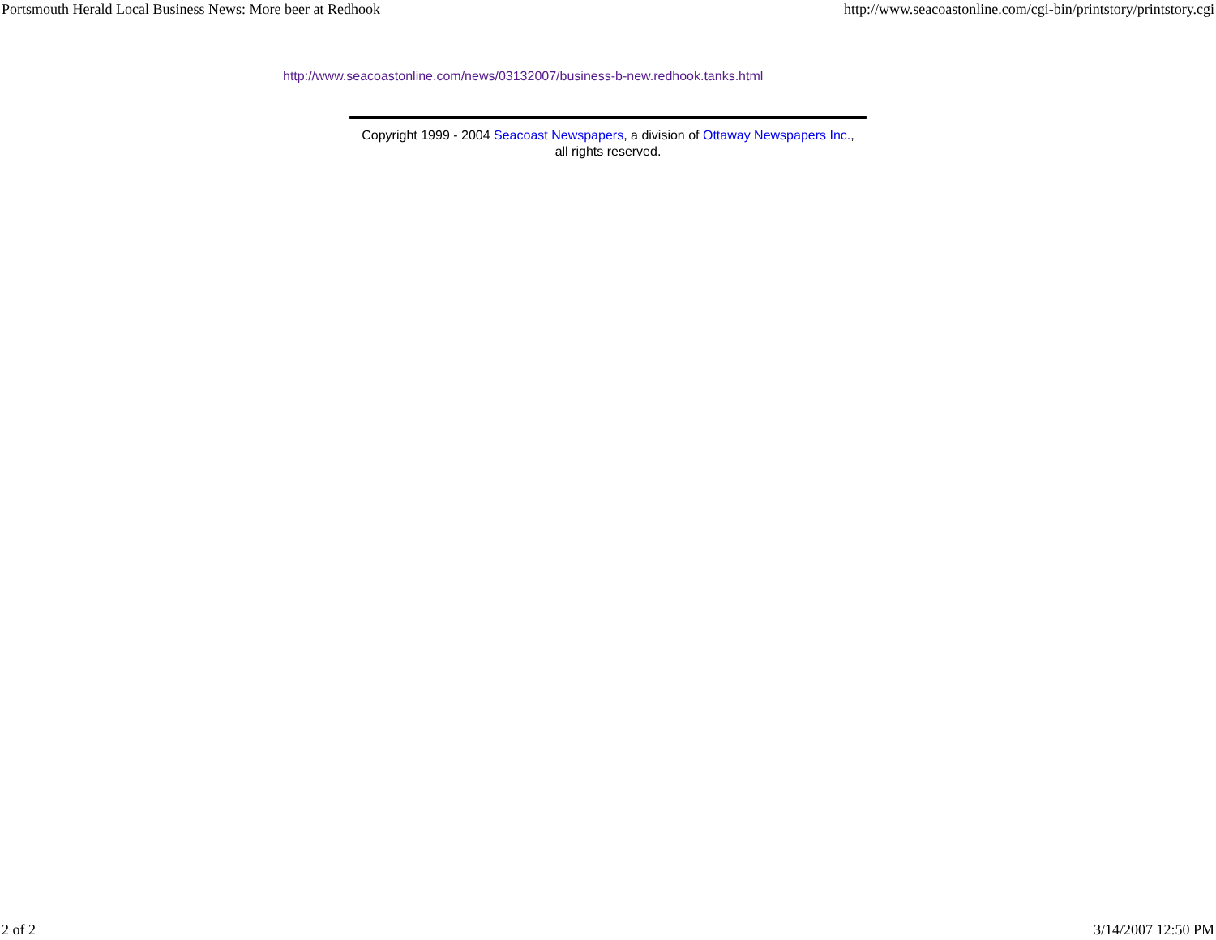Portsmouth Herald Local Business News: More beer at Redhook http://www.seacoastonline.com/cgi-bin/printstory/printstory.cgi
http://www.seacoastonline.com/news/03132007/business-b-new.redhook.tanks.html
Copyright 1999 - 2004 Seacoast Newspapers, a division of Ottaway Newspapers Inc.,
all rights reserved.
2 of 2 3/14/2007 12:50 PM